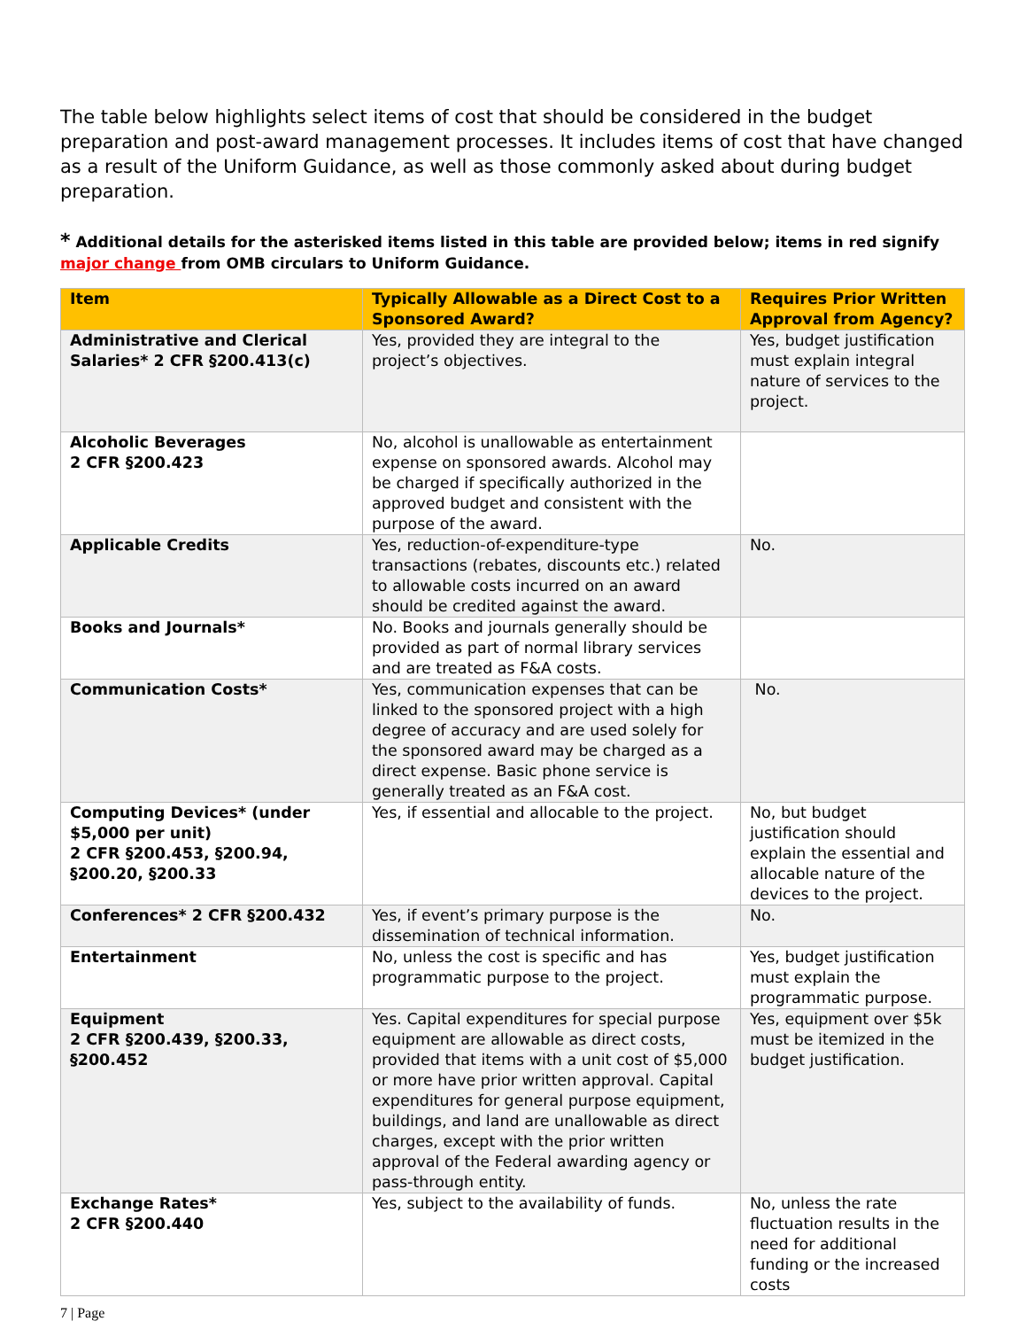The table below highlights select items of cost that should be considered in the budget preparation and post-award management processes. It includes items of cost that have changed as a result of the Uniform Guidance, as well as those commonly asked about during budget preparation.
* Additional details for the asterisked items listed in this table are provided below; items in red signify major change from OMB circulars to Uniform Guidance.
| Item | Typically Allowable as a Direct Cost to a Sponsored Award? | Requires Prior Written Approval from Agency? |
| --- | --- | --- |
| Administrative and Clerical Salaries* 2 CFR §200.413(c) | Yes, provided they are integral to the project’s objectives. | Yes, budget justification must explain integral nature of services to the project. |
| Alcoholic Beverages 2 CFR §200.423 | No, alcohol is unallowable as entertainment expense on sponsored awards. Alcohol may be charged if specifically authorized in the approved budget and consistent with the purpose of the award. | |
| Applicable Credits | Yes, reduction-of-expenditure-type transactions (rebates, discounts etc.) related to allowable costs incurred on an award should be credited against the award. | No. |
| Books and Journals* | No. Books and journals generally should be provided as part of normal library services and are treated as F&A costs. | |
| Communication Costs* | Yes, communication expenses that can be linked to the sponsored project with a high degree of accuracy and are used solely for the sponsored award may be charged as a direct expense. Basic phone service is generally treated as an F&A cost. | No. |
| Computing Devices* (under $5,000 per unit) 2 CFR §200.453, §200.94, §200.20, §200.33 | Yes, if essential and allocable to the project. | No, but budget justification should explain the essential and allocable nature of the devices to the project. |
| Conferences* 2 CFR §200.432 | Yes, if event’s primary purpose is the dissemination of technical information. | No. |
| Entertainment | No, unless the cost is specific and has programmatic purpose to the project. | Yes, budget justification must explain the programmatic purpose. |
| Equipment 2 CFR §200.439, §200.33, §200.452 | Yes. Capital expenditures for special purpose equipment are allowable as direct costs, provided that items with a unit cost of $5,000 or more have prior written approval. Capital expenditures for general purpose equipment, buildings, and land are unallowable as direct charges, except with the prior written approval of the Federal awarding agency or pass-through entity. | Yes, equipment over $5k must be itemized in the budget justification. |
| Exchange Rates* 2 CFR §200.440 | Yes, subject to the availability of funds. | No, unless the rate fluctuation results in the need for additional funding or the increased costs |
7 | Page